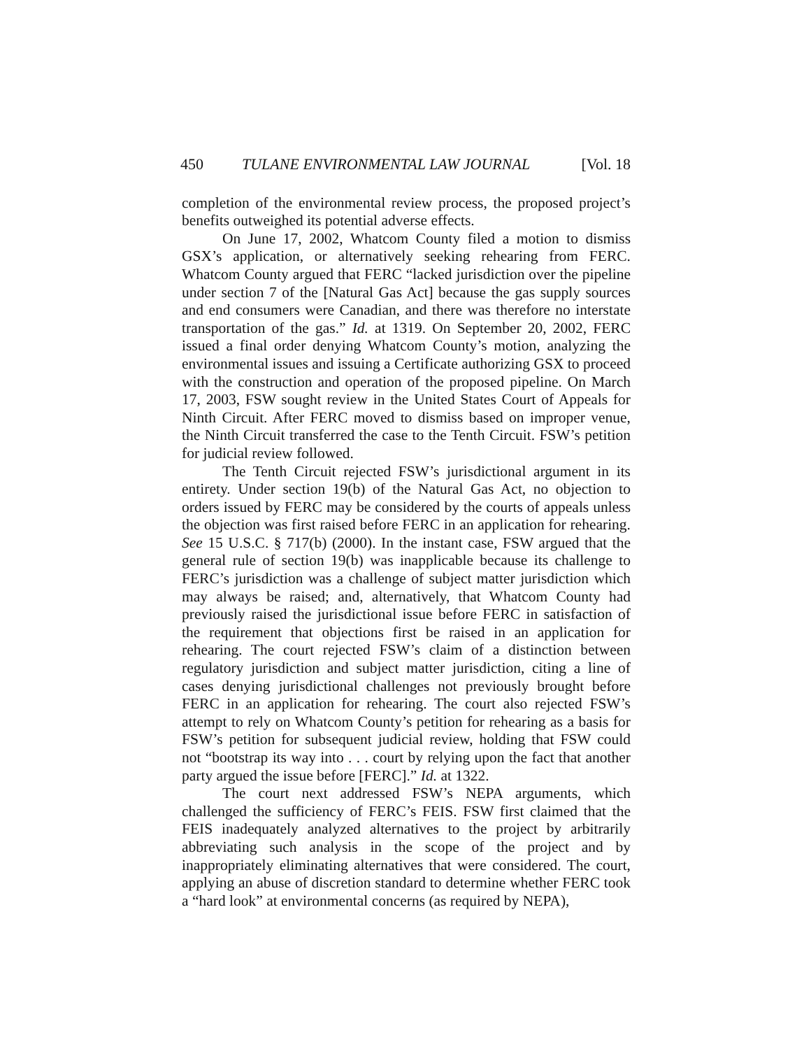450 TULANE ENVIRONMENTAL LAW JOURNAL [Vol. 18
completion of the environmental review process, the proposed project’s benefits outweighed its potential adverse effects.
On June 17, 2002, Whatcom County filed a motion to dismiss GSX’s application, or alternatively seeking rehearing from FERC. Whatcom County argued that FERC “lacked jurisdiction over the pipeline under section 7 of the [Natural Gas Act] because the gas supply sources and end consumers were Canadian, and there was therefore no interstate transportation of the gas.” Id. at 1319. On September 20, 2002, FERC issued a final order denying Whatcom County’s motion, analyzing the environmental issues and issuing a Certificate authorizing GSX to proceed with the construction and operation of the proposed pipeline. On March 17, 2003, FSW sought review in the United States Court of Appeals for Ninth Circuit. After FERC moved to dismiss based on improper venue, the Ninth Circuit transferred the case to the Tenth Circuit. FSW’s petition for judicial review followed.
The Tenth Circuit rejected FSW’s jurisdictional argument in its entirety. Under section 19(b) of the Natural Gas Act, no objection to orders issued by FERC may be considered by the courts of appeals unless the objection was first raised before FERC in an application for rehearing. See 15 U.S.C. § 717(b) (2000). In the instant case, FSW argued that the general rule of section 19(b) was inapplicable because its challenge to FERC’s jurisdiction was a challenge of subject matter jurisdiction which may always be raised; and, alternatively, that Whatcom County had previously raised the jurisdictional issue before FERC in satisfaction of the requirement that objections first be raised in an application for rehearing. The court rejected FSW’s claim of a distinction between regulatory jurisdiction and subject matter jurisdiction, citing a line of cases denying jurisdictional challenges not previously brought before FERC in an application for rehearing. The court also rejected FSW’s attempt to rely on Whatcom County’s petition for rehearing as a basis for FSW’s petition for subsequent judicial review, holding that FSW could not “bootstrap its way into . . . court by relying upon the fact that another party argued the issue before [FERC].” Id. at 1322.
The court next addressed FSW’s NEPA arguments, which challenged the sufficiency of FERC’s FEIS. FSW first claimed that the FEIS inadequately analyzed alternatives to the project by arbitrarily abbreviating such analysis in the scope of the project and by inappropriately eliminating alternatives that were considered. The court, applying an abuse of discretion standard to determine whether FERC took a “hard look” at environmental concerns (as required by NEPA),